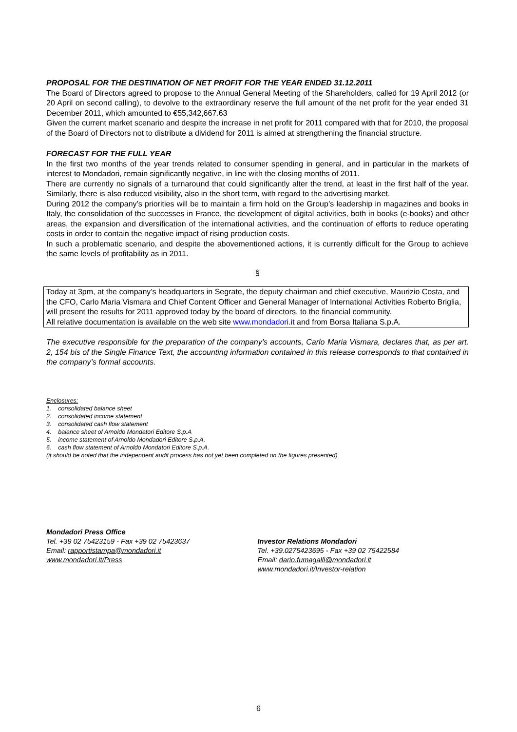PROPOSAL FOR THE DESTINATION OF NET PROFIT FOR THE YEAR ENDED 31.12.2011
The Board of Directors agreed to propose to the Annual General Meeting of the Shareholders, called for 19 April 2012 (or 20 April on second calling), to devolve to the extraordinary reserve the full amount of the net profit for the year ended 31 December 2011, which amounted to €55,342,667.63
Given the current market scenario and despite the increase in net profit for 2011 compared with that for 2010, the proposal of the Board of Directors not to distribute a dividend for 2011 is aimed at strengthening the financial structure.
FORECAST FOR THE FULL YEAR
In the first two months of the year trends related to consumer spending in general, and in particular in the markets of interest to Mondadori, remain significantly negative, in line with the closing months of 2011.
There are currently no signals of a turnaround that could significantly alter the trend, at least in the first half of the year. Similarly, there is also reduced visibility, also in the short term, with regard to the advertising market.
During 2012 the company’s priorities will be to maintain a firm hold on the Group’s leadership in magazines and books in Italy, the consolidation of the successes in France, the development of digital activities, both in books (e-books) and other areas, the expansion and diversification of the international activities, and the continuation of efforts to reduce operating costs in order to contain the negative impact of rising production costs.
In such a problematic scenario, and despite the abovementioned actions, it is currently difficult for the Group to achieve the same levels of profitability as in 2011.
§
Today at 3pm, at the company’s headquarters in Segrate, the deputy chairman and chief executive, Maurizio Costa, and the CFO, Carlo Maria Vismara and Chief Content Officer and General Manager of International Activities Roberto Briglia, will present the results for 2011 approved today by the board of directors, to the financial community.
All relative documentation is available on the web site www.mondadori.it and from Borsa Italiana S.p.A.
The executive responsible for the preparation of the company’s accounts, Carlo Maria Vismara, declares that, as per art. 2, 154 bis of the Single Finance Text, the accounting information contained in this release corresponds to that contained in the company’s formal accounts.
Enclosures:
1. consolidated balance sheet
2. consolidated income statement
3. consolidated cash flow statement
4. balance sheet of Arnoldo Mondatori Editore S.p.A
5. income statement of Arnoldo Mondadori Editore S.p.A.
6. cash flow statement of Arnoldo Mondatori Editore S.p.A.
(it should be noted that the independent audit process has not yet been completed on the figures presented)
Mondadori Press Office
Tel. +39 02 75423159 - Fax +39 02 75423637
Email: rapportistampa@mondadori.it
www.mondadori.it/Press
Investor Relations Mondadori
Tel. +39.0275423695 - Fax +39 02 75422584
Email: dario.fumagalli@mondadori.it
www.mondadori.it/Investor-relation
6